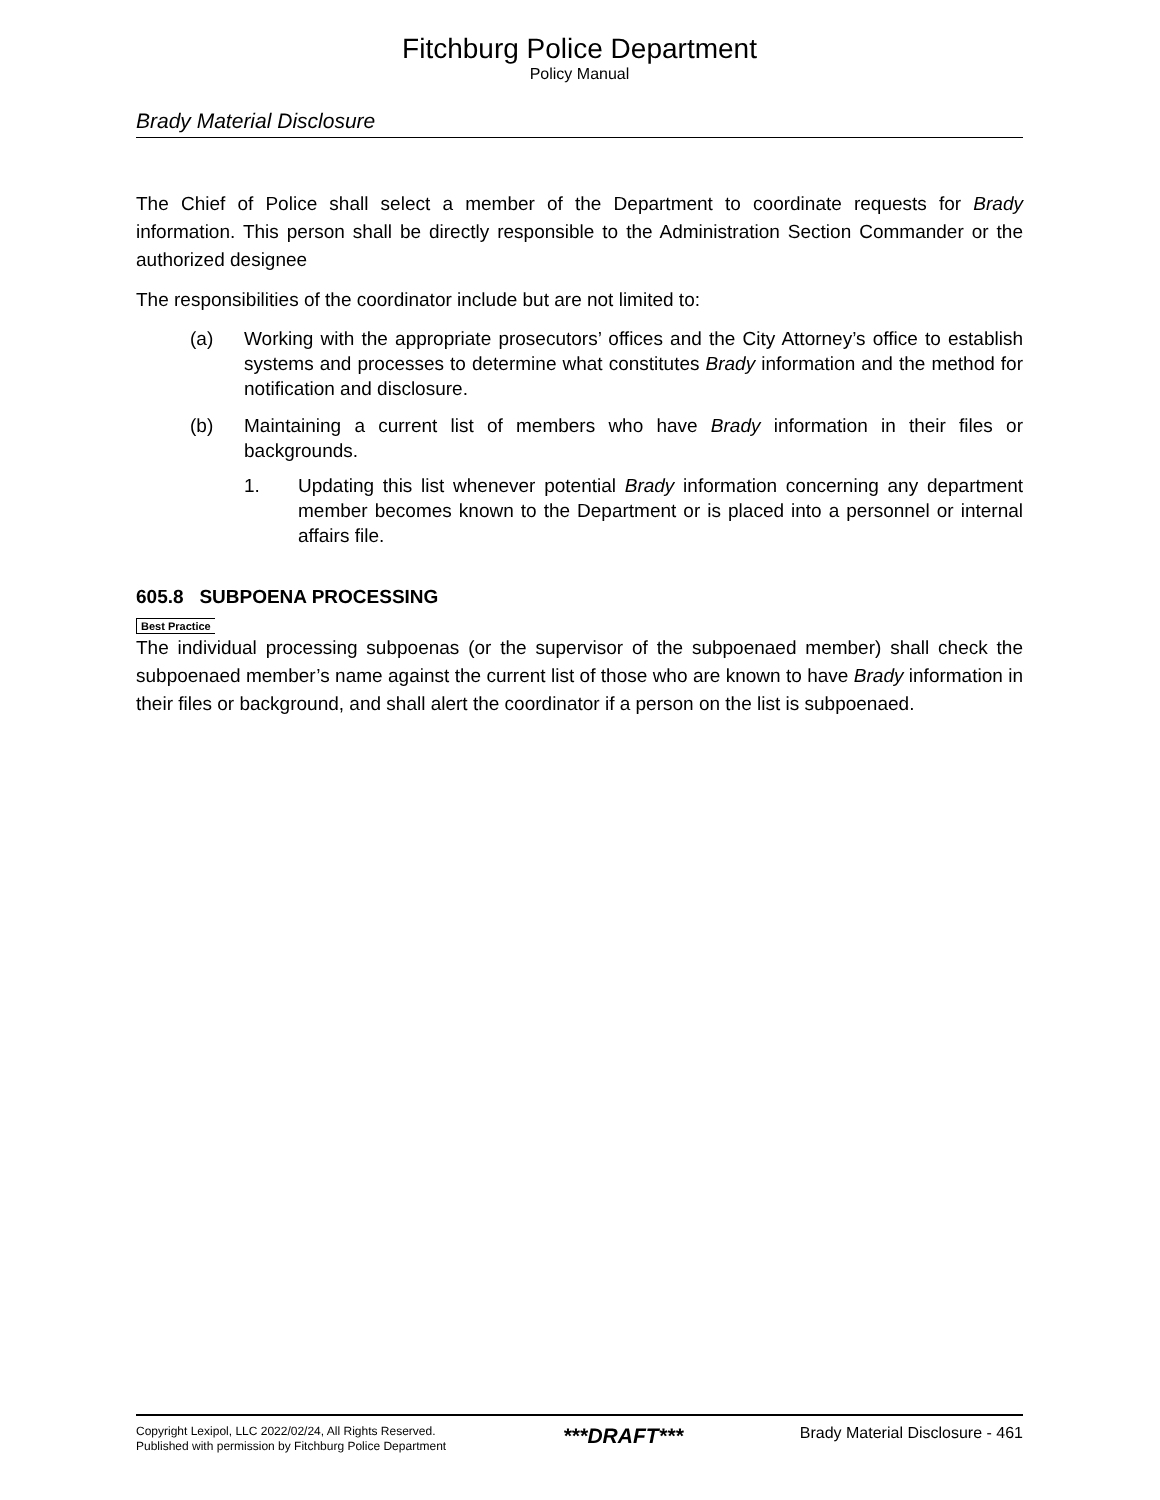Fitchburg Police Department
Policy Manual
Brady Material Disclosure
The Chief of Police shall select a member of the Department to coordinate requests for Brady information. This person shall be directly responsible to the Administration Section Commander or the authorized designee
The responsibilities of the coordinator include but are not limited to:
(a) Working with the appropriate prosecutors’ offices and the City Attorney’s office to establish systems and processes to determine what constitutes Brady information and the method for notification and disclosure.
(b) Maintaining a current list of members who have Brady information in their files or backgrounds.
1. Updating this list whenever potential Brady information concerning any department member becomes known to the Department or is placed into a personnel or internal affairs file.
605.8 SUBPOENA PROCESSING
Best Practice
The individual processing subpoenas (or the supervisor of the subpoenaed member) shall check the subpoenaed member’s name against the current list of those who are known to have Brady information in their files or background, and shall alert the coordinator if a person on the list is subpoenaed.
Copyright Lexipol, LLC 2022/02/24, All Rights Reserved.
Published with permission by Fitchburg Police Department
***DRAFT***
Brady Material Disclosure - 461